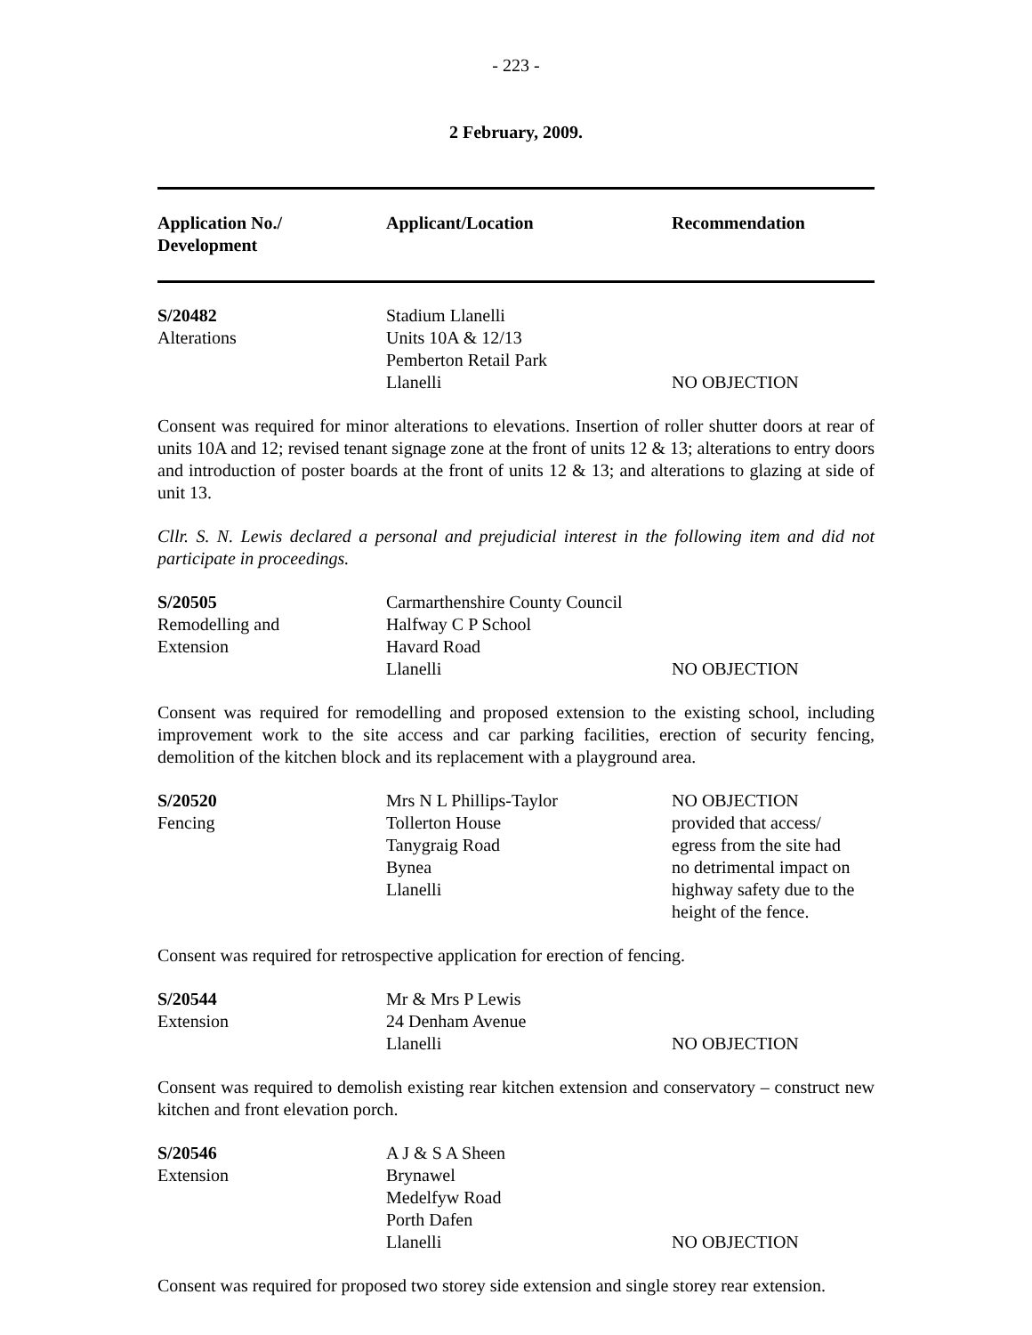- 223 -
2 February, 2009.
| Application No./ Development | Applicant/Location | Recommendation |
| --- | --- | --- |
| S/20482 Alterations | Stadium Llanelli Units 10A & 12/13 Pemberton Retail Park Llanelli | NO OBJECTION |
Consent was required for minor alterations to elevations. Insertion of roller shutter doors at rear of units 10A and 12; revised tenant signage zone at the front of units 12 & 13; alterations to entry doors and introduction of poster boards at the front of units 12 & 13; and alterations to glazing at side of unit 13.
Cllr. S. N. Lewis declared a personal and prejudicial interest in the following item and did not participate in proceedings.
| S/20505 Remodelling and Extension | Carmarthenshire County Council Halfway C P School Havard Road Llanelli | NO OBJECTION |
Consent was required for remodelling and proposed extension to the existing school, including improvement work to the site access and car parking facilities, erection of security fencing, demolition of the kitchen block and its replacement with a playground area.
| S/20520 Fencing | Mrs N L Phillips-Taylor Tollerton House Tanygraig Road Bynea Llanelli | NO OBJECTION provided that access/ egress from the site had no detrimental impact on highway safety due to the height of the fence. |
Consent was required for retrospective application for erection of fencing.
| S/20544 Extension | Mr & Mrs P Lewis 24 Denham Avenue Llanelli | NO OBJECTION |
Consent was required to demolish existing rear kitchen extension and conservatory – construct new kitchen and front elevation porch.
| S/20546 Extension | A J & S A Sheen Brynawel Medelfyw Road Porth Dafen Llanelli | NO OBJECTION |
Consent was required for proposed two storey side extension and single storey rear extension.